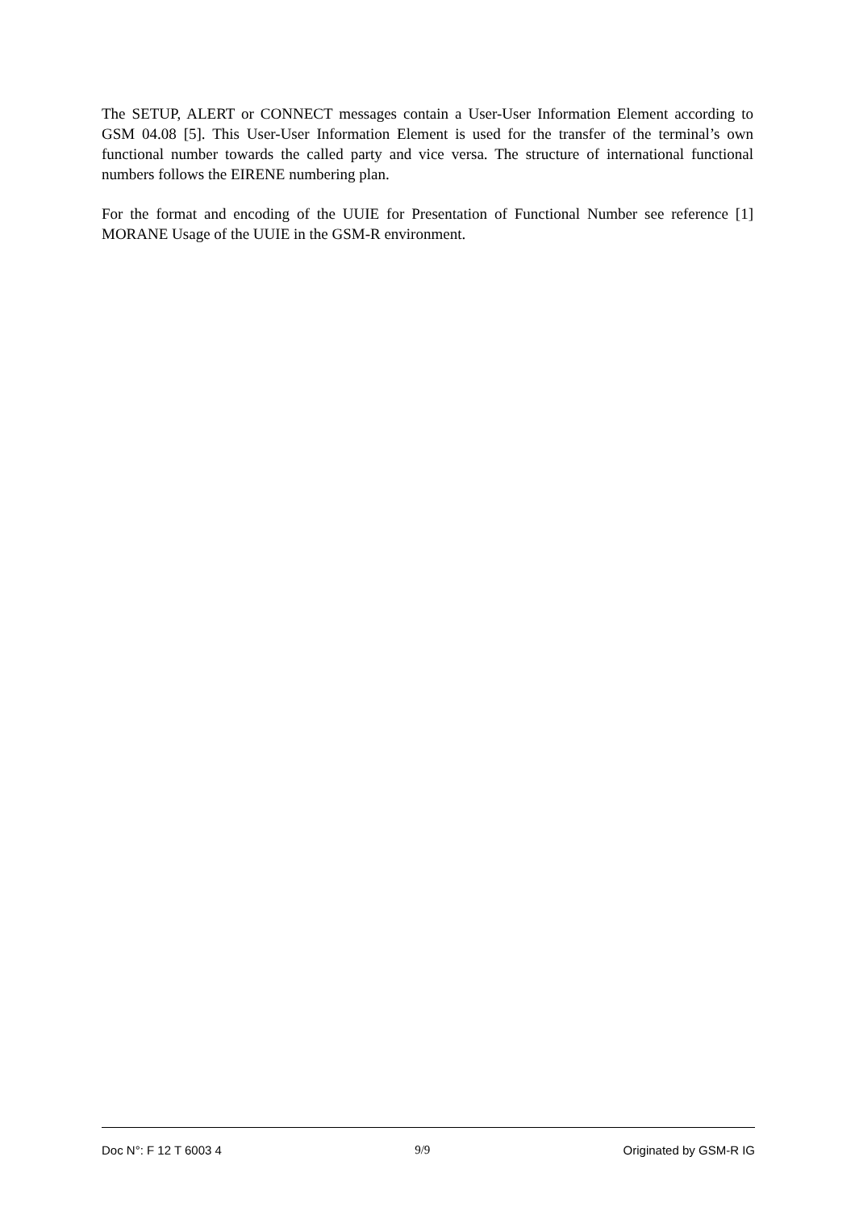The SETUP, ALERT or CONNECT messages contain a User-User Information Element according to GSM 04.08 [5]. This User-User Information Element is used for the transfer of the terminal’s own functional number towards the called party and vice versa. The structure of international functional numbers follows the EIRENE numbering plan.
For the format and encoding of the UUIE for Presentation of Functional Number see reference [1] MORANE Usage of the UUIE in the GSM-R environment.
Doc N°: F 12 T 6003 4 9/9 Originated by GSM-R IG